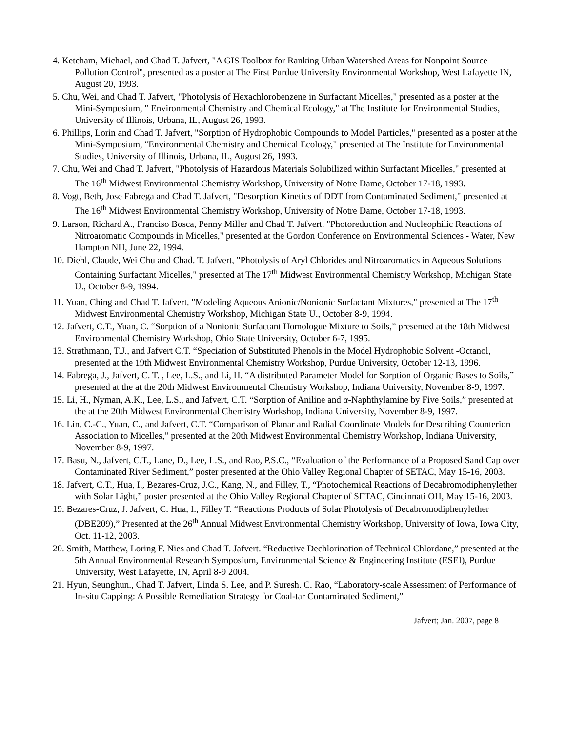4. Ketcham, Michael, and Chad T. Jafvert, "A GIS Toolbox for Ranking Urban Watershed Areas for Nonpoint Source Pollution Control", presented as a poster at The First Purdue University Environmental Workshop, West Lafayette IN, August 20, 1993.
5. Chu, Wei, and Chad T. Jafvert, "Photolysis of Hexachlorobenzene in Surfactant Micelles," presented as a poster at the Mini-Symposium, " Environmental Chemistry and Chemical Ecology," at The Institute for Environmental Studies, University of Illinois, Urbana, IL, August 26, 1993.
6. Phillips, Lorin and Chad T. Jafvert, "Sorption of Hydrophobic Compounds to Model Particles," presented as a poster at the Mini-Symposium, "Environmental Chemistry and Chemical Ecology," presented at The Institute for Environmental Studies, University of Illinois, Urbana, IL, August 26, 1993.
7. Chu, Wei and Chad T. Jafvert, "Photolysis of Hazardous Materials Solubilized within Surfactant Micelles," presented at The 16<sup>th</sup> Midwest Environmental Chemistry Workshop, University of Notre Dame, October 17-18, 1993.
8. Vogt, Beth, Jose Fabrega and Chad T. Jafvert, "Desorption Kinetics of DDT from Contaminated Sediment," presented at The 16<sup>th</sup> Midwest Environmental Chemistry Workshop, University of Notre Dame, October 17-18, 1993.
9. Larson, Richard A., Franciso Bosca, Penny Miller and Chad T. Jafvert, "Photoreduction and Nucleophilic Reactions of Nitroaromatic Compounds in Micelles," presented at the Gordon Conference on Environmental Sciences - Water, New Hampton NH, June 22, 1994.
10. Diehl, Claude, Wei Chu and Chad. T. Jafvert, "Photolysis of Aryl Chlorides and Nitroaromatics in Aqueous Solutions Containing Surfactant Micelles," presented at The 17<sup>th</sup> Midwest Environmental Chemistry Workshop, Michigan State U., October 8-9, 1994.
11. Yuan, Ching and Chad T. Jafvert, "Modeling Aqueous Anionic/Nonionic Surfactant Mixtures," presented at The 17<sup>th</sup> Midwest Environmental Chemistry Workshop, Michigan State U., October 8-9, 1994.
12. Jafvert, C.T., Yuan, C. “Sorption of a Nonionic Surfactant Homologue Mixture to Soils,” presented at the 18th Midwest Environmental Chemistry Workshop, Ohio State University, October 6-7, 1995.
13. Strathmann, T.J., and Jafvert C.T. “Speciation of Substituted Phenols in the Model Hydrophobic Solvent -Octanol, presented at the 19th Midwest Environmental Chemistry Workshop, Purdue University, October 12-13, 1996.
14. Fabrega, J., Jafvert, C. T. , Lee, L.S., and Li, H. “A distributed Parameter Model for Sorption of Organic Bases to Soils,” presented at the at the 20th Midwest Environmental Chemistry Workshop, Indiana University, November 8-9, 1997.
15. Li, H., Nyman, A.K., Lee, L.S., and Jafvert, C.T. “Sorption of Aniline and α-Naphthylamine by Five Soils,” presented at the at the 20th Midwest Environmental Chemistry Workshop, Indiana University, November 8-9, 1997.
16. Lin, C.-C., Yuan, C., and Jafvert, C.T. “Comparison of Planar and Radial Coordinate Models for Describing Counterion Association to Micelles,” presented at the 20th Midwest Environmental Chemistry Workshop, Indiana University, November 8-9, 1997.
17. Basu, N., Jafvert, C.T., Lane, D., Lee, L.S., and Rao, P.S.C., “Evaluation of the Performance of a Proposed Sand Cap over Contaminated River Sediment,” poster presented at the Ohio Valley Regional Chapter of SETAC, May 15-16, 2003.
18. Jafvert, C.T., Hua, I., Bezares-Cruz, J.C., Kang, N., and Filley, T., “Photochemical Reactions of Decabromodiphenylether with Solar Light,” poster presented at the Ohio Valley Regional Chapter of SETAC, Cincinnati OH, May 15-16, 2003.
19. Bezares-Cruz, J. Jafvert, C. Hua, I., Filley T. “Reactions Products of Solar Photolysis of Decabromodiphenylether (DBE209),” Presented at the 26<sup>th</sup> Annual Midwest Environmental Chemistry Workshop, University of Iowa, Iowa City, Oct. 11-12, 2003.
20. Smith, Matthew, Loring F. Nies and Chad T. Jafvert. “Reductive Dechlorination of Technical Chlordane,” presented at the 5th Annual Environmental Research Symposium, Environmental Science & Engineering Institute (ESEI), Purdue University, West Lafayette, IN, April 8-9 2004.
21. Hyun, Seunghun., Chad T. Jafvert, Linda S. Lee, and P. Suresh. C. Rao, “Laboratory-scale Assessment of Performance of In-situ Capping: A Possible Remediation Strategy for Coal-tar Contaminated Sediment,”
Jafvert; Jan. 2007, page 8